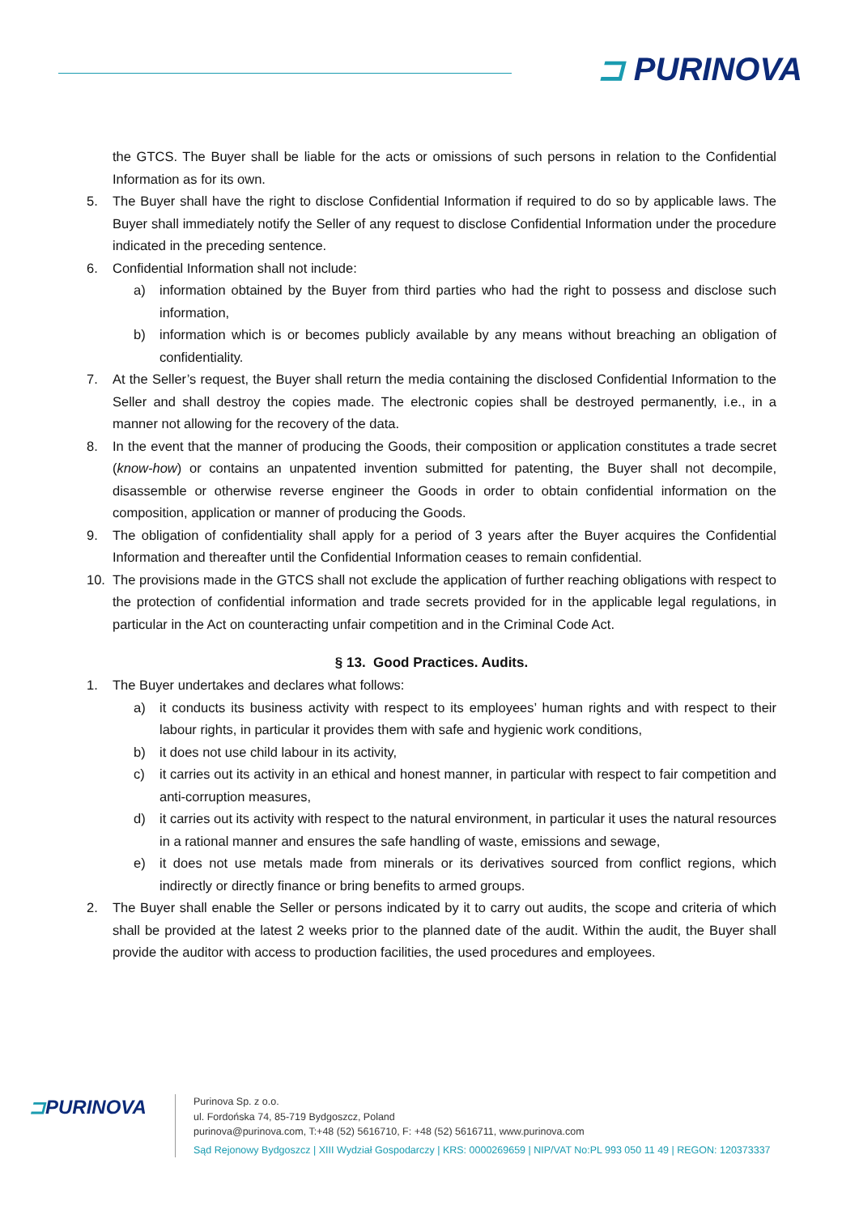⊐ PURINOVA
the GTCS. The Buyer shall be liable for the acts or omissions of such persons in relation to the Confidential Information as for its own.
5. The Buyer shall have the right to disclose Confidential Information if required to do so by applicable laws. The Buyer shall immediately notify the Seller of any request to disclose Confidential Information under the procedure indicated in the preceding sentence.
6. Confidential Information shall not include:
a) information obtained by the Buyer from third parties who had the right to possess and disclose such information,
b) information which is or becomes publicly available by any means without breaching an obligation of confidentiality.
7. At the Seller’s request, the Buyer shall return the media containing the disclosed Confidential Information to the Seller and shall destroy the copies made. The electronic copies shall be destroyed permanently, i.e., in a manner not allowing for the recovery of the data.
8. In the event that the manner of producing the Goods, their composition or application constitutes a trade secret (know-how) or contains an unpatented invention submitted for patenting, the Buyer shall not decompile, disassemble or otherwise reverse engineer the Goods in order to obtain confidential information on the composition, application or manner of producing the Goods.
9. The obligation of confidentiality shall apply for a period of 3 years after the Buyer acquires the Confidential Information and thereafter until the Confidential Information ceases to remain confidential.
10. The provisions made in the GTCS shall not exclude the application of further reaching obligations with respect to the protection of confidential information and trade secrets provided for in the applicable legal regulations, in particular in the Act on counteracting unfair competition and in the Criminal Code Act.
§ 13. Good Practices. Audits.
1. The Buyer undertakes and declares what follows:
a) it conducts its business activity with respect to its employees’ human rights and with respect to their labour rights, in particular it provides them with safe and hygienic work conditions,
b) it does not use child labour in its activity,
c) it carries out its activity in an ethical and honest manner, in particular with respect to fair competition and anti-corruption measures,
d) it carries out its activity with respect to the natural environment, in particular it uses the natural resources in a rational manner and ensures the safe handling of waste, emissions and sewage,
e) it does not use metals made from minerals or its derivatives sourced from conflict regions, which indirectly or directly finance or bring benefits to armed groups.
2. The Buyer shall enable the Seller or persons indicated by it to carry out audits, the scope and criteria of which shall be provided at the latest 2 weeks prior to the planned date of the audit. Within the audit, the Buyer shall provide the auditor with access to production facilities, the used procedures and employees.
⊐PURINOVA
Purinova Sp. z o.o.
ul. Fordońska 74, 85-719 Bydgoszcz, Poland
purinova@purinova.com, T:+48 (52) 5616710, F: +48 (52) 5616711, www.purinova.com
Sąd Rejonowy Bydgoszcz | XIII Wydział Gospodarczy | KRS: 0000269659 | NIP/VAT No:PL 993 050 11 49 | REGON: 120373337